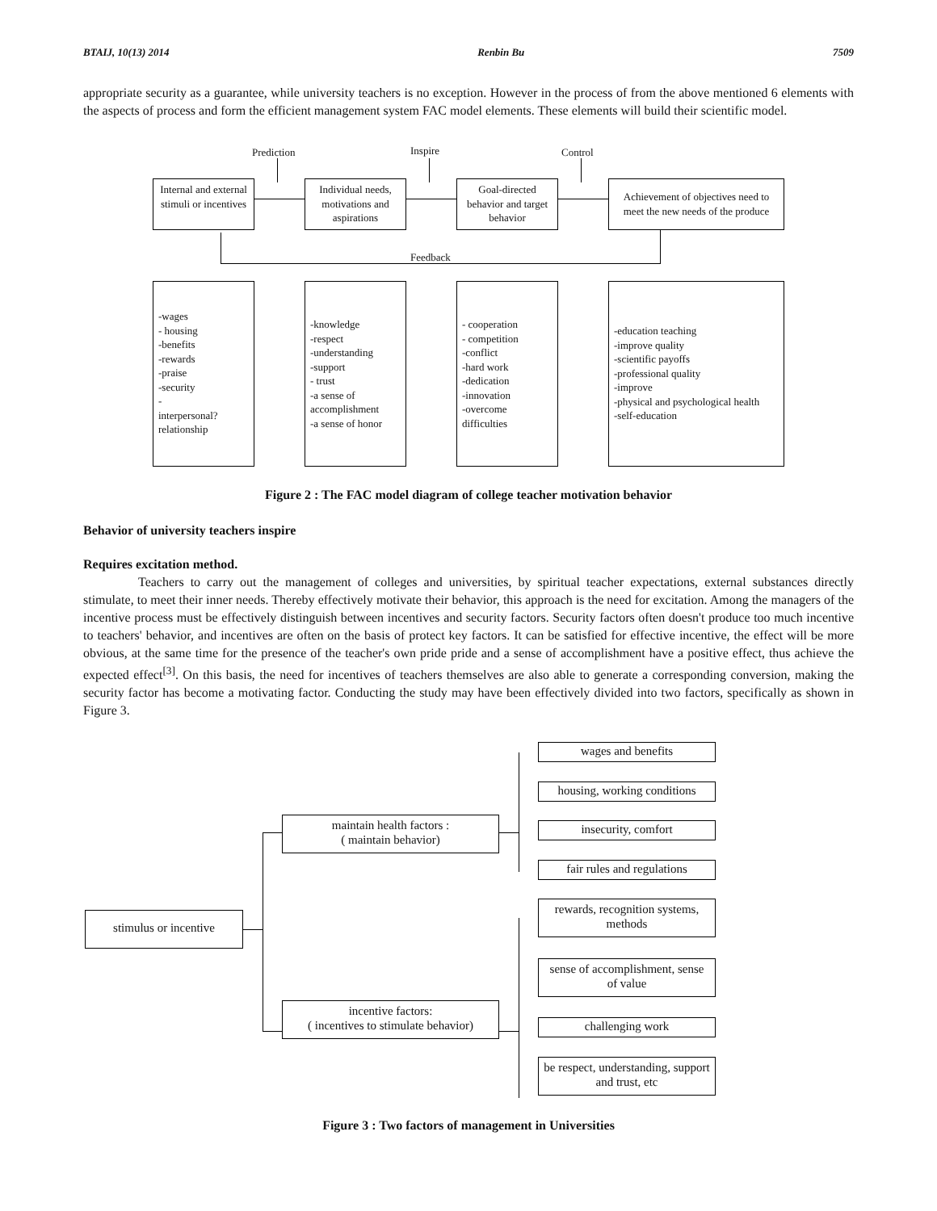BTAIJ, 10(13) 2014 Renbin Bu 7509
appropriate security as a guarantee, while university teachers is no exception. However in the process of from the above mentioned 6 elements with the aspects of process and form the efficient management system FAC model elements. These elements will build their scientific model.
Prediction Inspire Control
Internal and external stimuli or incentives
Individual needs, motivations and aspirations
Goal-directed behavior and target behavior
Achievement of objectives need to meet the new needs of the produce
Feedback
-wages
- housing
-benefits
-rewards
-praise
-security
-
interpersonal?relationship
-knowledge
-respect
-understanding
-support
- trust
-a sense of accomplishment
-a sense of honor
- cooperation
- competition
-conflict
-hard work
-dedication
-innovation
-overcome difficulties
-education teaching
-improve quality
-scientific payoffs
-professional quality
-improve
-physical and psychological health
-self-education
Figure 2 : The FAC model diagram of college teacher motivation behavior
Behavior of university teachers inspire
Requires excitation method.
Teachers to carry out the management of colleges and universities, by spiritual teacher expectations, external substances directly stimulate, to meet their inner needs. Thereby effectively motivate their behavior, this approach is the need for excitation. Among the managers of the incentive process must be effectively distinguish between incentives and security factors. Security factors often doesn't produce too much incentive to teachers' behavior, and incentives are often on the basis of protect key factors. It can be satisfied for effective incentive, the effect will be more obvious, at the same time for the presence of the teacher's own pride pride and a sense of accomplishment have a positive effect, thus achieve the expected effect<sup>[3]</sup>. On this basis, the need for incentives of teachers themselves are also able to generate a corresponding conversion, making the security factor has become a motivating factor. Conducting the study may have been effectively divided into two factors, specifically as shown in Figure 3.
stimulus or incentive
maintain health factors :
( maintain behavior)
incentive factors:
( incentives to stimulate behavior)
wages and benefits
housing, working conditions
insecurity, comfort
fair rules and regulations
rewards, recognition systems, methods
sense of accomplishment, sense of value
challenging work
be respect, understanding, support and trust, etc
Figure 3 : Two factors of management in Universities